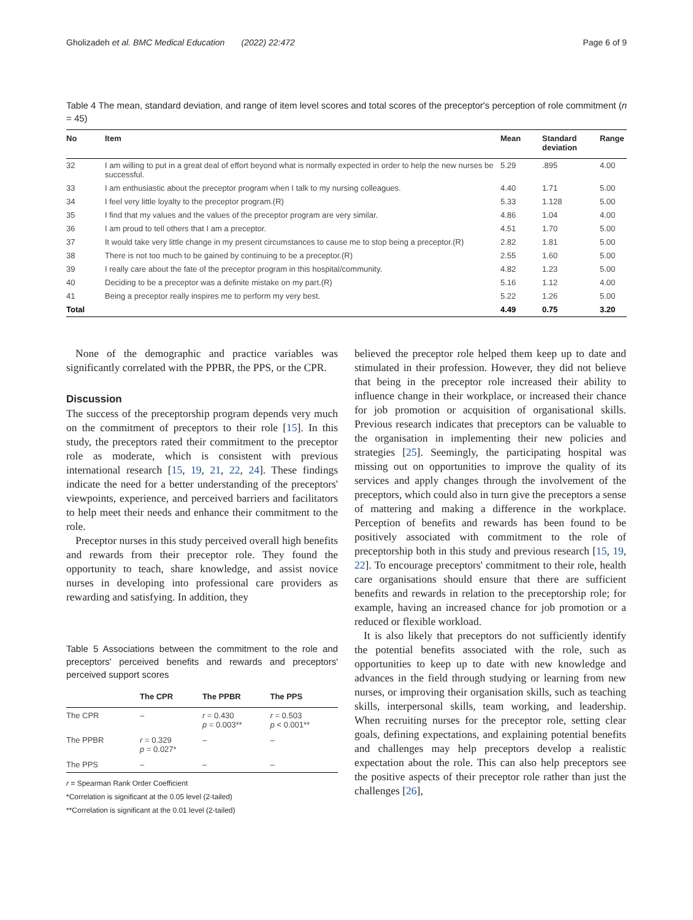Gholizadeh et al. BMC Medical Education (2022) 22:472 Page 6 of 9
Table 4 The mean, standard deviation, and range of item level scores and total scores of the preceptor's perception of role commitment (n = 45)
| No | Item | Mean | Standard deviation | Range |
| --- | --- | --- | --- | --- |
| 32 | I am willing to put in a great deal of effort beyond what is normally expected in order to help the new nurses be successful. | 5.29 | .895 | 4.00 |
| 33 | I am enthusiastic about the preceptor program when I talk to my nursing colleagues. | 4.40 | 1.71 | 5.00 |
| 34 | I feel very little loyalty to the preceptor program.(R) | 5.33 | 1.128 | 5.00 |
| 35 | I find that my values and the values of the preceptor program are very similar. | 4.86 | 1.04 | 4.00 |
| 36 | I am proud to tell others that I am a preceptor. | 4.51 | 1.70 | 5.00 |
| 37 | It would take very little change in my present circumstances to cause me to stop being a preceptor.(R) | 2.82 | 1.81 | 5.00 |
| 38 | There is not too much to be gained by continuing to be a preceptor.(R) | 2.55 | 1.60 | 5.00 |
| 39 | I really care about the fate of the preceptor program in this hospital/community. | 4.82 | 1.23 | 5.00 |
| 40 | Deciding to be a preceptor was a definite mistake on my part.(R) | 5.16 | 1.12 | 4.00 |
| 41 | Being a preceptor really inspires me to perform my very best. | 5.22 | 1.26 | 5.00 |
| Total | | 4.49 | 0.75 | 3.20 |
None of the demographic and practice variables was significantly correlated with the PPBR, the PPS, or the CPR.
Discussion
The success of the preceptorship program depends very much on the commitment of preceptors to their role [15]. In this study, the preceptors rated their commitment to the preceptor role as moderate, which is consistent with previous international research [15, 19, 21, 22, 24]. These findings indicate the need for a better understanding of the preceptors' viewpoints, experience, and perceived barriers and facilitators to help meet their needs and enhance their commitment to the role.
Preceptor nurses in this study perceived overall high benefits and rewards from their preceptor role. They found the opportunity to teach, share knowledge, and assist novice nurses in developing into professional care providers as rewarding and satisfying. In addition, they
Table 5 Associations between the commitment to the role and preceptors' perceived benefits and rewards and preceptors' perceived support scores
| | The CPR | The PPBR | The PPS |
| --- | --- | --- | --- |
| The CPR | – | r = 0.430 p = 0.003** | r = 0.503 p < 0.001** |
| The PPBR | r = 0.329 p = 0.027* | – | – |
| The PPS | – | – | – |
r = Spearman Rank Order Coefficient
*Correlation is significant at the 0.05 level (2-tailed)
**Correlation is significant at the 0.01 level (2-tailed)
believed the preceptor role helped them keep up to date and stimulated in their profession. However, they did not believe that being in the preceptor role increased their ability to influence change in their workplace, or increased their chance for job promotion or acquisition of organisational skills. Previous research indicates that preceptors can be valuable to the organisation in implementing their new policies and strategies [25]. Seemingly, the participating hospital was missing out on opportunities to improve the quality of its services and apply changes through the involvement of the preceptors, which could also in turn give the preceptors a sense of mattering and making a difference in the workplace. Perception of benefits and rewards has been found to be positively associated with commitment to the role of preceptorship both in this study and previous research [15, 19, 22]. To encourage preceptors' commitment to their role, health care organisations should ensure that there are sufficient benefits and rewards in relation to the preceptorship role; for example, having an increased chance for job promotion or a reduced or flexible workload.
It is also likely that preceptors do not sufficiently identify the potential benefits associated with the role, such as opportunities to keep up to date with new knowledge and advances in the field through studying or learning from new nurses, or improving their organisation skills, such as teaching skills, interpersonal skills, team working, and leadership. When recruiting nurses for the preceptor role, setting clear goals, defining expectations, and explaining potential benefits and challenges may help preceptors develop a realistic expectation about the role. This can also help preceptors see the positive aspects of their preceptor role rather than just the challenges [26],